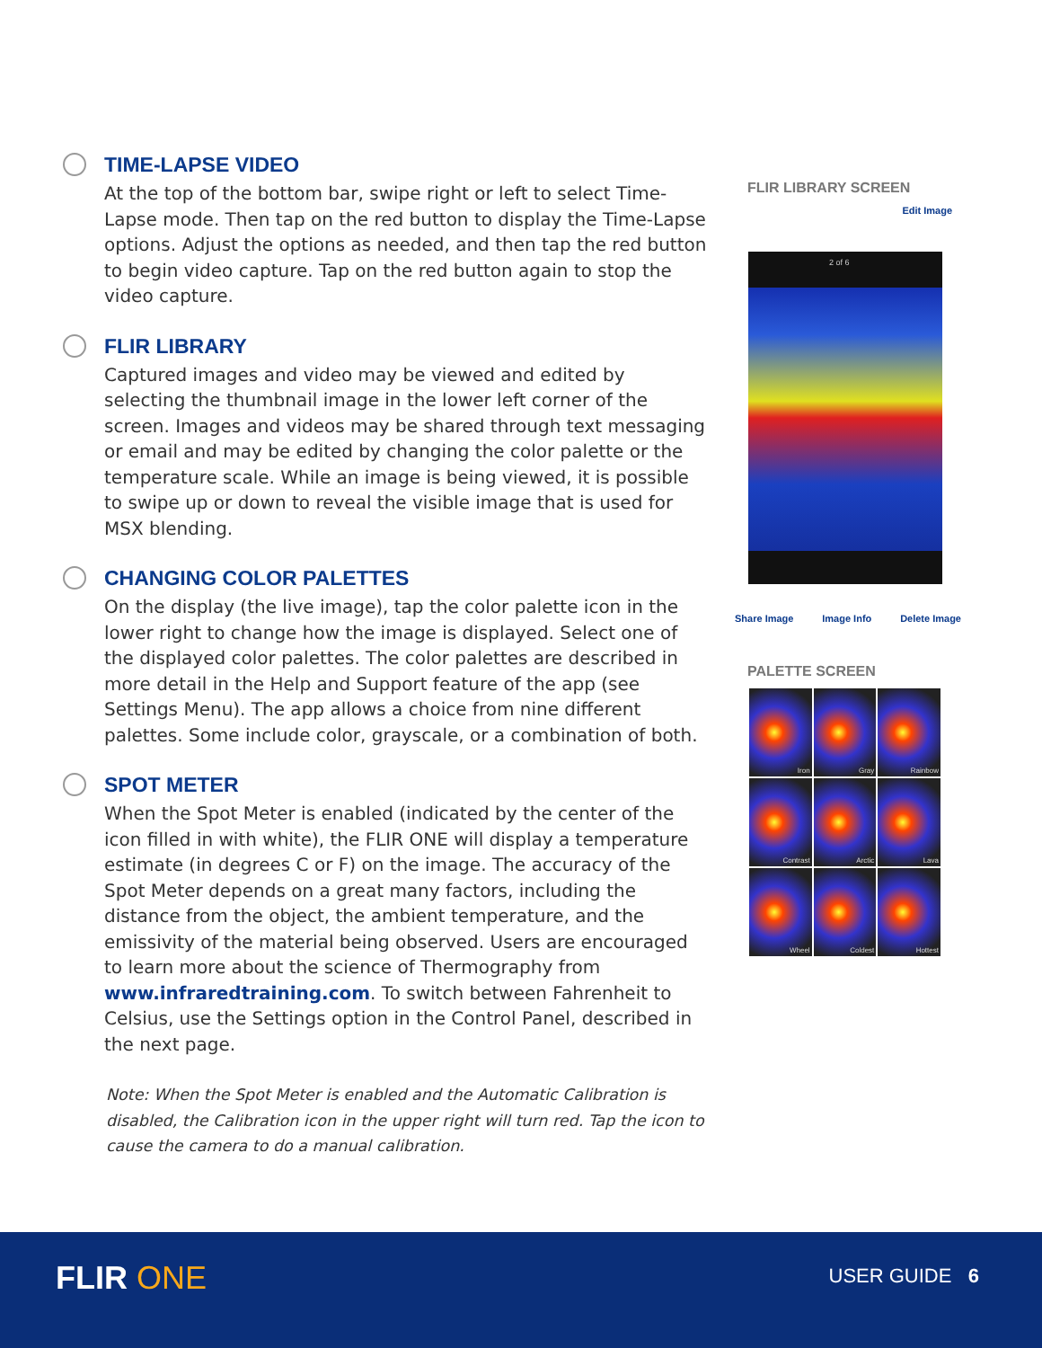TIME-LAPSE VIDEO
At the top of the bottom bar, swipe right or left to select Time-Lapse mode. Then tap on the red button to display the Time-Lapse options. Adjust the options as needed, and then tap the red button to begin video capture. Tap on the red button again to stop the video capture.
FLIR LIBRARY
Captured images and video may be viewed and edited by selecting the thumbnail image in the lower left corner of the screen. Images and videos may be shared through text messaging or email and may be edited by changing the color palette or the temperature scale. While an image is being viewed, it is possible to swipe up or down to reveal the visible image that is used for MSX blending.
CHANGING COLOR PALETTES
On the display (the live image), tap the color palette icon in the lower right to change how the image is displayed. Select one of the displayed color palettes. The color palettes are described in more detail in the Help and Support feature of the app (see Settings Menu). The app allows a choice from nine different palettes. Some include color, grayscale, or a combination of both.
SPOT METER
When the Spot Meter is enabled (indicated by the center of the icon filled in with white), the FLIR ONE will display a temperature estimate (in degrees C or F) on the image. The accuracy of the Spot Meter depends on a great many factors, including the distance from the object, the ambient temperature, and the emissivity of the material being observed. Users are encouraged to learn more about the science of Thermography from www.infraredtraining.com. To switch between Fahrenheit to Celsius, use the Settings option in the Control Panel, described in the next page.
Note: When the Spot Meter is enabled and the Automatic Calibration is disabled, the Calibration icon in the upper right will turn red. Tap the icon to cause the camera to do a manual calibration.
FLIR LIBRARY SCREEN
Edit Image
2 of 6
Share Image Image Info Delete Image
PALETTE SCREEN
Iron
Gray
Rainbow
Contrast
Arctic
Lava
Wheel
Coldest
Hottest
FLIR ONE USER GUIDE 6